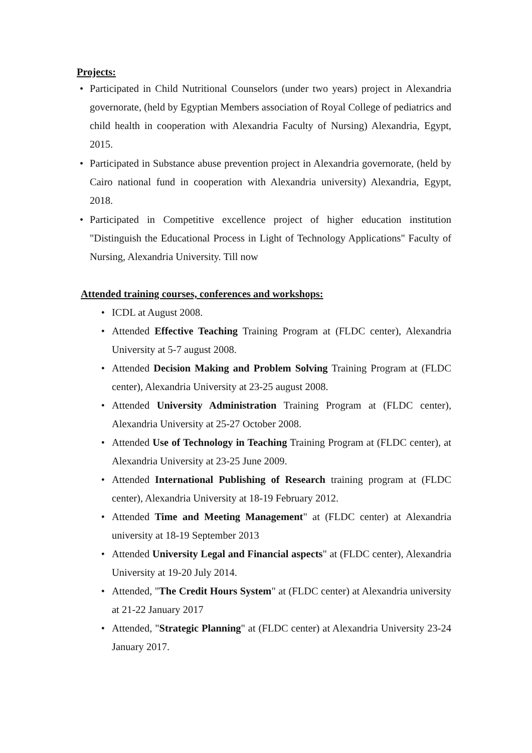Projects:
• Participated in Child Nutritional Counselors (under two years) project in Alexandria governorate, (held by Egyptian Members association of Royal College of pediatrics and child health in cooperation with Alexandria Faculty of Nursing) Alexandria, Egypt, 2015.
• Participated in Substance abuse prevention project in Alexandria governorate, (held by Cairo national fund in cooperation with Alexandria university) Alexandria, Egypt, 2018.
• Participated in Competitive excellence project of higher education institution "Distinguish the Educational Process in Light of Technology Applications" Faculty of Nursing, Alexandria University. Till now
Attended training courses, conferences and workshops:
• ICDL at August 2008.
• Attended Effective Teaching Training Program at (FLDC center), Alexandria University at 5-7 august 2008.
• Attended Decision Making and Problem Solving Training Program at (FLDC center), Alexandria University at 23-25 august 2008.
• Attended University Administration Training Program at (FLDC center), Alexandria University at 25-27 October 2008.
• Attended Use of Technology in Teaching Training Program at (FLDC center), at Alexandria University at 23-25 June 2009.
• Attended International Publishing of Research training program at (FLDC center), Alexandria University at 18-19 February 2012.
• Attended Time and Meeting Management" at (FLDC center) at Alexandria university at 18-19 September 2013
• Attended University Legal and Financial aspects" at (FLDC center), Alexandria University at 19-20 July 2014.
• Attended, "The Credit Hours System" at (FLDC center) at Alexandria university at 21-22 January 2017
• Attended, "Strategic Planning" at (FLDC center) at Alexandria University 23-24 January 2017.